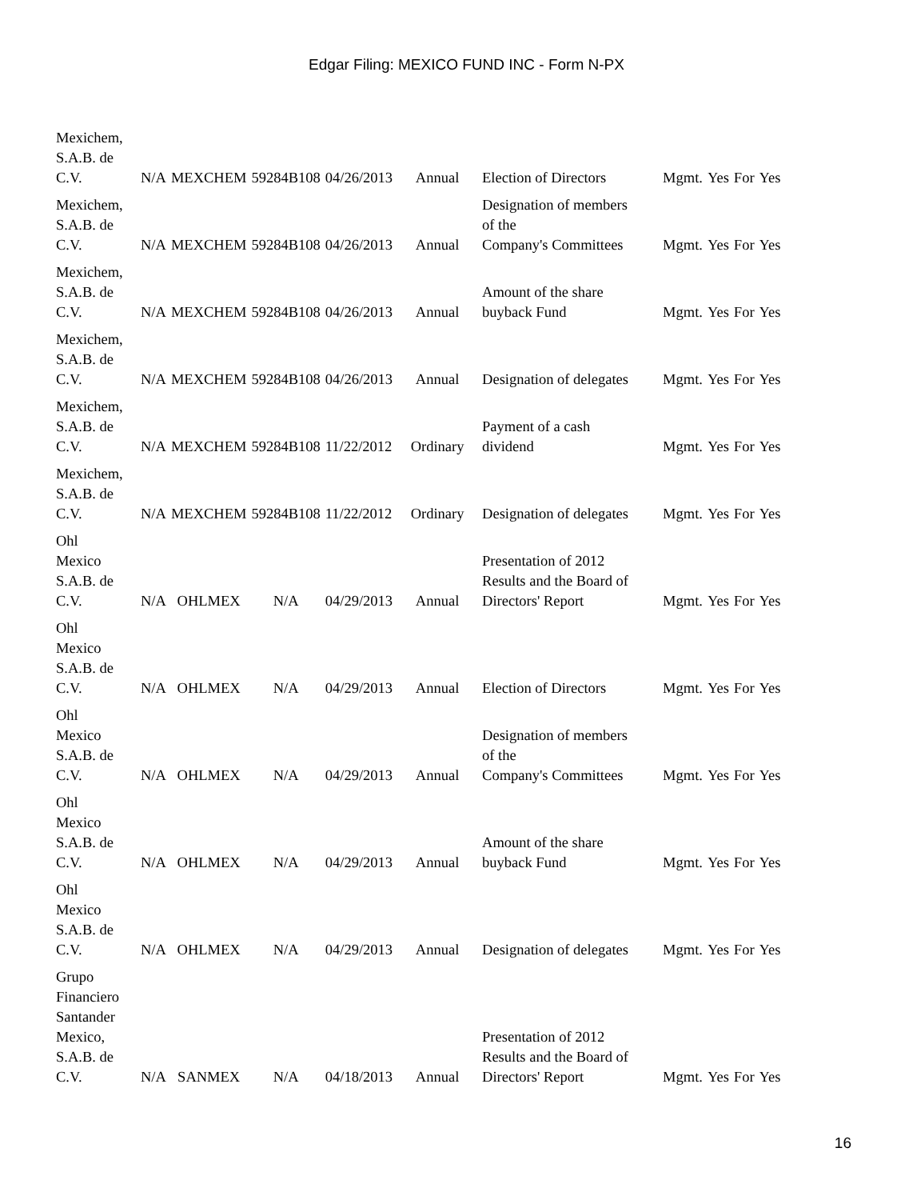Edgar Filing: MEXICO FUND INC - Form N-PX
| Mexichem, S.A.B. de C.V. | N/A | MEXCHEM | 59284B108 | 04/26/2013 | Annual | Election of Directors | Mgmt. | Yes | For | Yes |
| Mexichem, S.A.B. de C.V. | N/A | MEXCHEM | 59284B108 | 04/26/2013 | Annual | Designation of members of the Company's Committees | Mgmt. | Yes | For | Yes |
| Mexichem, S.A.B. de C.V. | N/A | MEXCHEM | 59284B108 | 04/26/2013 | Annual | Amount of the share buyback Fund | Mgmt. | Yes | For | Yes |
| Mexichem, S.A.B. de C.V. | N/A | MEXCHEM | 59284B108 | 04/26/2013 | Annual | Designation of delegates | Mgmt. | Yes | For | Yes |
| Mexichem, S.A.B. de C.V. | N/A | MEXCHEM | 59284B108 | 11/22/2012 | Ordinary | Payment of a cash dividend | Mgmt. | Yes | For | Yes |
| Mexichem, S.A.B. de C.V. | N/A | MEXCHEM | 59284B108 | 11/22/2012 | Ordinary | Designation of delegates | Mgmt. | Yes | For | Yes |
| Ohl Mexico S.A.B. de C.V. | N/A | OHLMEX | N/A | 04/29/2013 | Annual | Presentation of 2012 Results and the Board of Directors' Report | Mgmt. | Yes | For | Yes |
| Ohl Mexico S.A.B. de C.V. | N/A | OHLMEX | N/A | 04/29/2013 | Annual | Election of Directors | Mgmt. | Yes | For | Yes |
| Ohl Mexico S.A.B. de C.V. | N/A | OHLMEX | N/A | 04/29/2013 | Annual | Designation of members of the Company's Committees | Mgmt. | Yes | For | Yes |
| Ohl Mexico S.A.B. de C.V. | N/A | OHLMEX | N/A | 04/29/2013 | Annual | Amount of the share buyback Fund | Mgmt. | Yes | For | Yes |
| Ohl Mexico S.A.B. de C.V. | N/A | OHLMEX | N/A | 04/29/2013 | Annual | Designation of delegates | Mgmt. | Yes | For | Yes |
| Grupo Financiero Santander Mexico, S.A.B. de C.V. | N/A | SANMEX | N/A | 04/18/2013 | Annual | Presentation of 2012 Results and the Board of Directors' Report | Mgmt. | Yes | For | Yes |
16